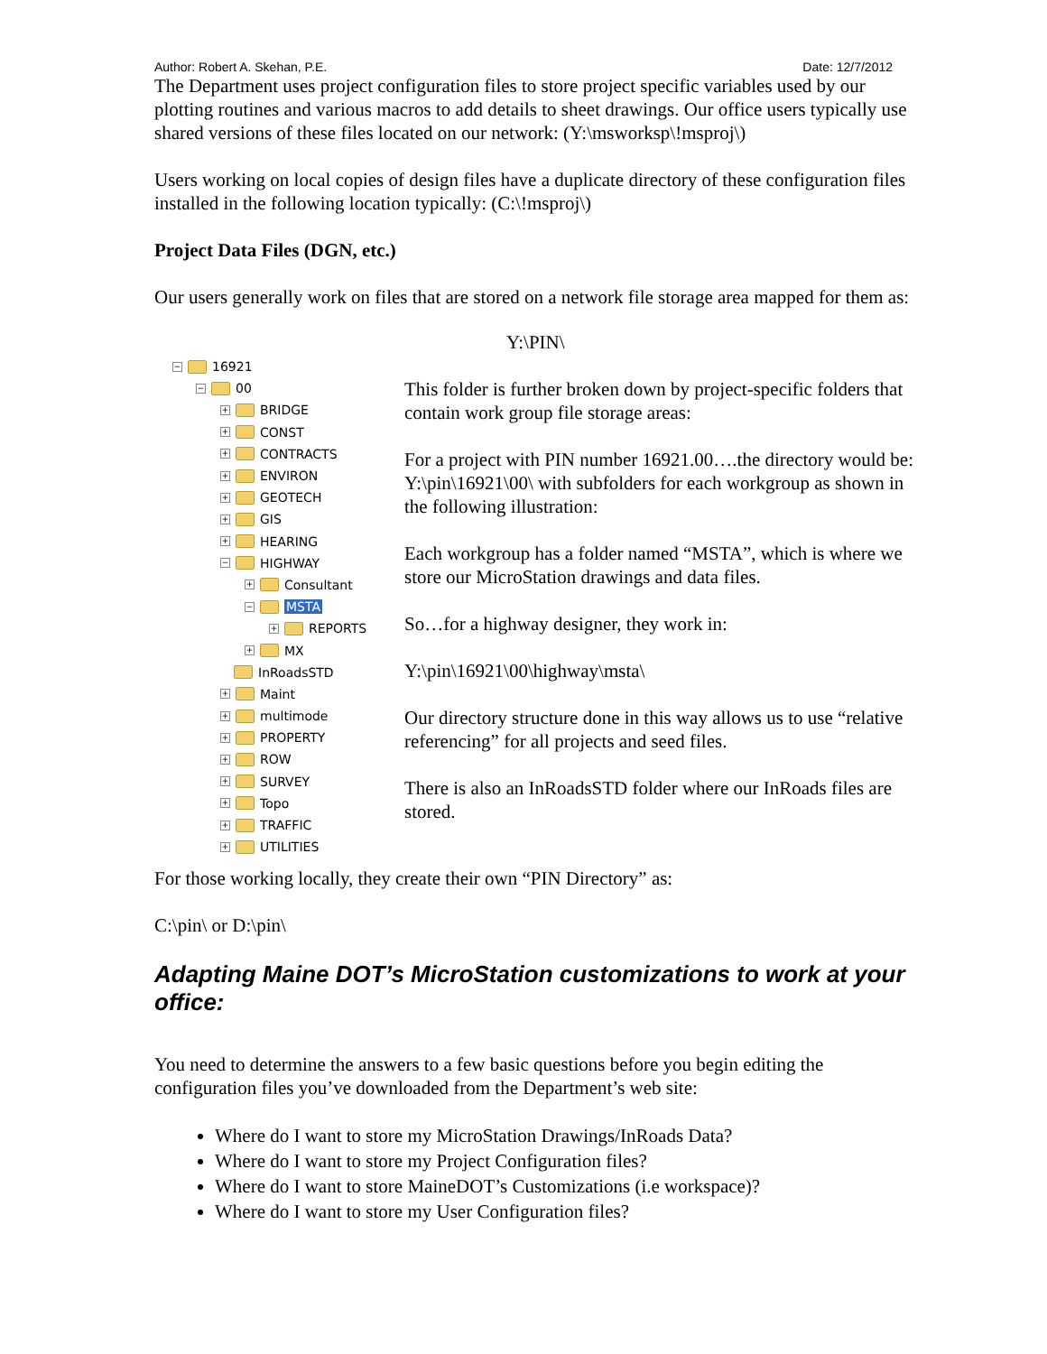Author: Robert A. Skehan, P.E. Date: 12/7/2012
The Department uses project configuration files to store project specific variables used by our plotting routines and various macros to add details to sheet drawings. Our office users typically use shared versions of these files located on our network: (Y:\msworksp\!msproj\)
Users working on local copies of design files have a duplicate directory of these configuration files installed in the following location typically: (C:\!msproj\)
Project Data Files (DGN, etc.)
Our users generally work on files that are stored on a network file storage area mapped for them as:
− 16921
− 00
+ BRIDGE
+ CONST
+ CONTRACTS
+ ENVIRON
+ GEOTECH
+ GIS
+ HEARING
− HIGHWAY
+ Consultant
− MSTA
+ REPORTS
+ MX
InRoadsSTD
+ Maint
+ multimode
+ PROPERTY
+ ROW
+ SURVEY
+ Topo
+ TRAFFIC
+ UTILITIES
Y:\PIN\
This folder is further broken down by project-specific folders that contain work group file storage areas:
For a project with PIN number 16921.00….the directory would be: Y:\pin\16921\00\ with subfolders for each workgroup as shown in the following illustration:
Each workgroup has a folder named “MSTA”, which is where we store our MicroStation drawings and data files.
So…for a highway designer, they work in:
Y:\pin\16921\00\highway\msta\
Our directory structure done in this way allows us to use “relative referencing” for all projects and seed files.
There is also an InRoadsSTD folder where our InRoads files are stored.
For those working locally, they create their own “PIN Directory” as:
C:\pin\ or D:\pin\
Adapting Maine DOT’s MicroStation customizations to work at your office:
You need to determine the answers to a few basic questions before you begin editing the configuration files you’ve downloaded from the Department’s web site:
Where do I want to store my MicroStation Drawings/InRoads Data?
Where do I want to store my Project Configuration files?
Where do I want to store MaineDOT’s Customizations (i.e workspace)?
Where do I want to store my User Configuration files?